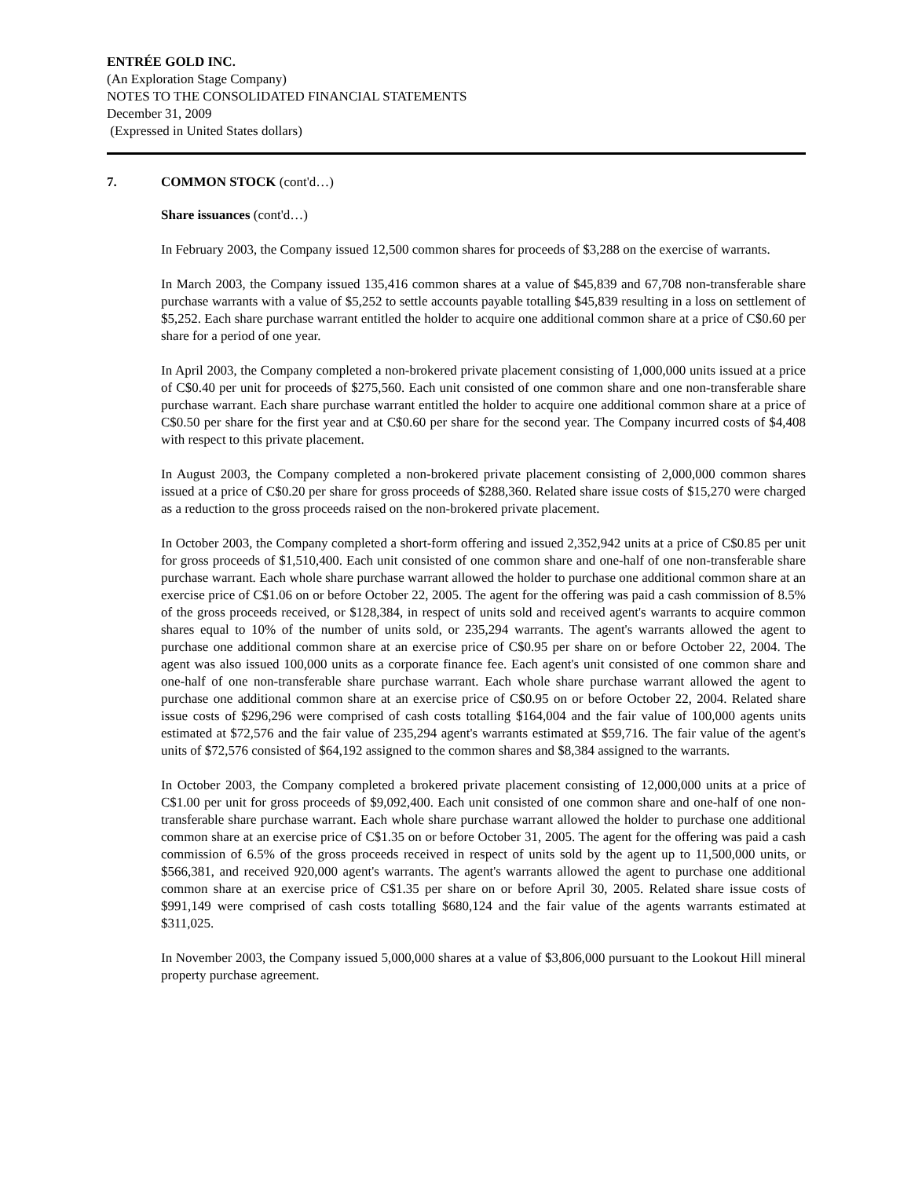ENTRÉE GOLD INC.
(An Exploration Stage Company)
NOTES TO THE CONSOLIDATED FINANCIAL STATEMENTS
December 31, 2009
(Expressed in United States dollars)
7. COMMON STOCK (cont'd…)
Share issuances (cont'd…)
In February 2003, the Company issued 12,500 common shares for proceeds of $3,288 on the exercise of warrants.
In March 2003, the Company issued 135,416 common shares at a value of $45,839 and 67,708 non-transferable share purchase warrants with a value of $5,252 to settle accounts payable totalling $45,839 resulting in a loss on settlement of $5,252. Each share purchase warrant entitled the holder to acquire one additional common share at a price of C$0.60 per share for a period of one year.
In April 2003, the Company completed a non-brokered private placement consisting of 1,000,000 units issued at a price of C$0.40 per unit for proceeds of $275,560. Each unit consisted of one common share and one non-transferable share purchase warrant. Each share purchase warrant entitled the holder to acquire one additional common share at a price of C$0.50 per share for the first year and at C$0.60 per share for the second year. The Company incurred costs of $4,408 with respect to this private placement.
In August 2003, the Company completed a non-brokered private placement consisting of 2,000,000 common shares issued at a price of C$0.20 per share for gross proceeds of $288,360. Related share issue costs of $15,270 were charged as a reduction to the gross proceeds raised on the non-brokered private placement.
In October 2003, the Company completed a short-form offering and issued 2,352,942 units at a price of C$0.85 per unit for gross proceeds of $1,510,400. Each unit consisted of one common share and one-half of one non-transferable share purchase warrant. Each whole share purchase warrant allowed the holder to purchase one additional common share at an exercise price of C$1.06 on or before October 22, 2005. The agent for the offering was paid a cash commission of 8.5% of the gross proceeds received, or $128,384, in respect of units sold and received agent's warrants to acquire common shares equal to 10% of the number of units sold, or 235,294 warrants. The agent's warrants allowed the agent to purchase one additional common share at an exercise price of C$0.95 per share on or before October 22, 2004. The agent was also issued 100,000 units as a corporate finance fee. Each agent's unit consisted of one common share and one-half of one non-transferable share purchase warrant. Each whole share purchase warrant allowed the agent to purchase one additional common share at an exercise price of C$0.95 on or before October 22, 2004. Related share issue costs of $296,296 were comprised of cash costs totalling $164,004 and the fair value of 100,000 agents units estimated at $72,576 and the fair value of 235,294 agent's warrants estimated at $59,716. The fair value of the agent's units of $72,576 consisted of $64,192 assigned to the common shares and $8,384 assigned to the warrants.
In October 2003, the Company completed a brokered private placement consisting of 12,000,000 units at a price of C$1.00 per unit for gross proceeds of $9,092,400. Each unit consisted of one common share and one-half of one non-transferable share purchase warrant. Each whole share purchase warrant allowed the holder to purchase one additional common share at an exercise price of C$1.35 on or before October 31, 2005. The agent for the offering was paid a cash commission of 6.5% of the gross proceeds received in respect of units sold by the agent up to 11,500,000 units, or $566,381, and received 920,000 agent's warrants. The agent's warrants allowed the agent to purchase one additional common share at an exercise price of C$1.35 per share on or before April 30, 2005. Related share issue costs of $991,149 were comprised of cash costs totalling $680,124 and the fair value of the agents warrants estimated at $311,025.
In November 2003, the Company issued 5,000,000 shares at a value of $3,806,000 pursuant to the Lookout Hill mineral property purchase agreement.